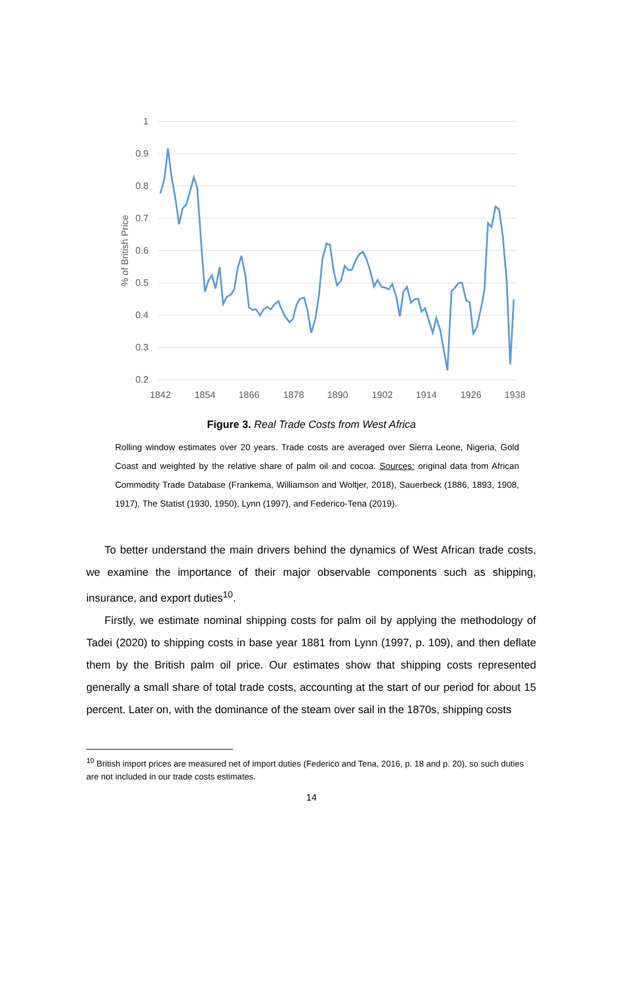1
0.9
0.8
0.7
0.6
0.5
0.4
0.3
0.2
% of British Price
1842
1854
1866
1878
1890
1902
1914
1926
1938
Figure 3. Real Trade Costs from West Africa
Rolling window estimates over 20 years. Trade costs are averaged over Sierra Leone, Nigeria, Gold Coast and weighted by the relative share of palm oil and cocoa. Sources: original data from African Commodity Trade Database (Frankema, Williamson and Woltjer, 2018), Sauerbeck (1886, 1893, 1908, 1917), The Statist (1930, 1950), Lynn (1997), and Federico-Tena (2019).
To better understand the main drivers behind the dynamics of West African trade costs, we examine the importance of their major observable components such as shipping, insurance, and export duties<sup>10</sup>.
Firstly, we estimate nominal shipping costs for palm oil by applying the methodology of Tadei (2020) to shipping costs in base year 1881 from Lynn (1997, p. 109), and then deflate them by the British palm oil price. Our estimates show that shipping costs represented generally a small share of total trade costs, accounting at the start of our period for about 15 percent. Later on, with the dominance of the steam over sail in the 1870s, shipping costs
<sup>10</sup> British import prices are measured net of import duties (Federico and Tena, 2016, p. 18 and p. 20), so such duties are not included in our trade costs estimates.
14